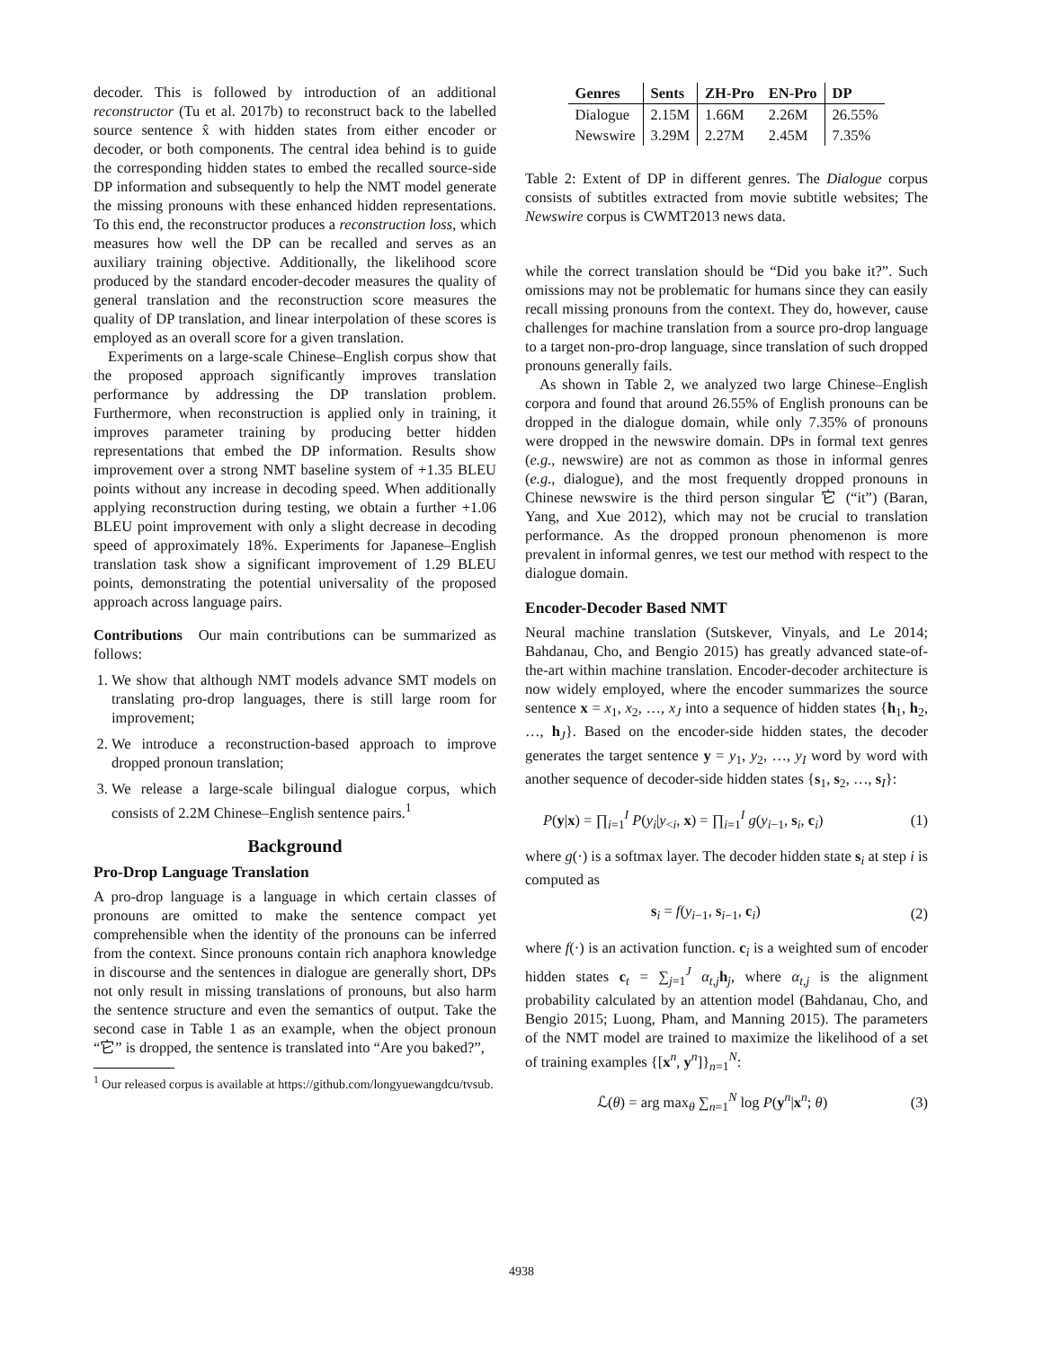decoder. This is followed by introduction of an additional reconstructor (Tu et al. 2017b) to reconstruct back to the labelled source sentence x̂ with hidden states from either encoder or decoder, or both components. The central idea behind is to guide the corresponding hidden states to embed the recalled source-side DP information and subsequently to help the NMT model generate the missing pronouns with these enhanced hidden representations. To this end, the reconstructor produces a reconstruction loss, which measures how well the DP can be recalled and serves as an auxiliary training objective. Additionally, the likelihood score produced by the standard encoder-decoder measures the quality of general translation and the reconstruction score measures the quality of DP translation, and linear interpolation of these scores is employed as an overall score for a given translation.
Experiments on a large-scale Chinese–English corpus show that the proposed approach significantly improves translation performance by addressing the DP translation problem. Furthermore, when reconstruction is applied only in training, it improves parameter training by producing better hidden representations that embed the DP information. Results show improvement over a strong NMT baseline system of +1.35 BLEU points without any increase in decoding speed. When additionally applying reconstruction during testing, we obtain a further +1.06 BLEU point improvement with only a slight decrease in decoding speed of approximately 18%. Experiments for Japanese–English translation task show a significant improvement of 1.29 BLEU points, demonstrating the potential universality of the proposed approach across language pairs.
Contributions Our main contributions can be summarized as follows:
1. We show that although NMT models advance SMT models on translating pro-drop languages, there is still large room for improvement;
2. We introduce a reconstruction-based approach to improve dropped pronoun translation;
3. We release a large-scale bilingual dialogue corpus, which consists of 2.2M Chinese–English sentence pairs.<sup>1</sup>
Background
Pro-Drop Language Translation
A pro-drop language is a language in which certain classes of pronouns are omitted to make the sentence compact yet comprehensible when the identity of the pronouns can be inferred from the context. Since pronouns contain rich anaphora knowledge in discourse and the sentences in dialogue are generally short, DPs not only result in missing translations of pronouns, but also harm the sentence structure and even the semantics of output. Take the second case in Table 1 as an example, when the object pronoun “它” is dropped, the sentence is translated into “Are you baked?”,
<sup>1</sup> Our released corpus is available at https://github.com/longyuewangdcu/tvsub.
| Genres | Sents | ZH-Pro | EN-Pro | DP |
| --- | --- | --- | --- | --- |
| Dialogue | 2.15M | 1.66M | 2.26M | 26.55% |
| Newswire | 3.29M | 2.27M | 2.45M | 7.35% |
Table 2: Extent of DP in different genres. The Dialogue corpus consists of subtitles extracted from movie subtitle websites; The Newswire corpus is CWMT2013 news data.
while the correct translation should be “Did you bake it?”. Such omissions may not be problematic for humans since they can easily recall missing pronouns from the context. They do, however, cause challenges for machine translation from a source pro-drop language to a target non-pro-drop language, since translation of such dropped pronouns generally fails.
As shown in Table 2, we analyzed two large Chinese–English corpora and found that around 26.55% of English pronouns can be dropped in the dialogue domain, while only 7.35% of pronouns were dropped in the newswire domain. DPs in formal text genres (e.g., newswire) are not as common as those in informal genres (e.g., dialogue), and the most frequently dropped pronouns in Chinese newswire is the third person singular 它 (“it”) (Baran, Yang, and Xue 2012), which may not be crucial to translation performance. As the dropped pronoun phenomenon is more prevalent in informal genres, we test our method with respect to the dialogue domain.
Encoder-Decoder Based NMT
Neural machine translation (Sutskever, Vinyals, and Le 2014; Bahdanau, Cho, and Bengio 2015) has greatly advanced state-of-the-art within machine translation. Encoder-decoder architecture is now widely employed, where the encoder summarizes the source sentence x = x<sub>1</sub>, x<sub>2</sub>, …, x<sub>J</sub> into a sequence of hidden states {h<sub>1</sub>, h<sub>2</sub>, …, h<sub>J</sub>}. Based on the encoder-side hidden states, the decoder generates the target sentence y = y<sub>1</sub>, y<sub>2</sub>, …, y<sub>I</sub> word by word with another sequence of decoder-side hidden states {s<sub>1</sub>, s<sub>2</sub>, …, s<sub>I</sub>}:
P(y|x) = ∏<sub>i=1</sub><sup>I</sup> P(y<sub>i</sub>|y<sub><i</sub>, x) = ∏<sub>i=1</sub><sup>I</sup> g(y<sub>i−1</sub>, s<sub>i</sub>, c<sub>i</sub>) (1)
where g(·) is a softmax layer. The decoder hidden state s<sub>i</sub> at step i is computed as
s<sub>i</sub> = f(y<sub>i−1</sub>, s<sub>i−1</sub>, c<sub>i</sub>) (2)
where f(·) is an activation function. c<sub>i</sub> is a weighted sum of encoder hidden states c<sub>t</sub> = ∑<sub>j=1</sub><sup>J</sup> α<sub>t,j</sub>h<sub>j</sub>, where α<sub>t,j</sub> is the alignment probability calculated by an attention model (Bahdanau, Cho, and Bengio 2015; Luong, Pham, and Manning 2015). The parameters of the NMT model are trained to maximize the likelihood of a set of training examples {[x<sup>n</sup>, y<sup>n</sup>]}<sub>n=1</sub><sup>N</sup>:
ℒ(θ) = arg max<sub>θ</sub> ∑<sub>n=1</sub><sup>N</sup> log P(y<sup>n</sup>|x<sup>n</sup>; θ) (3)
4938